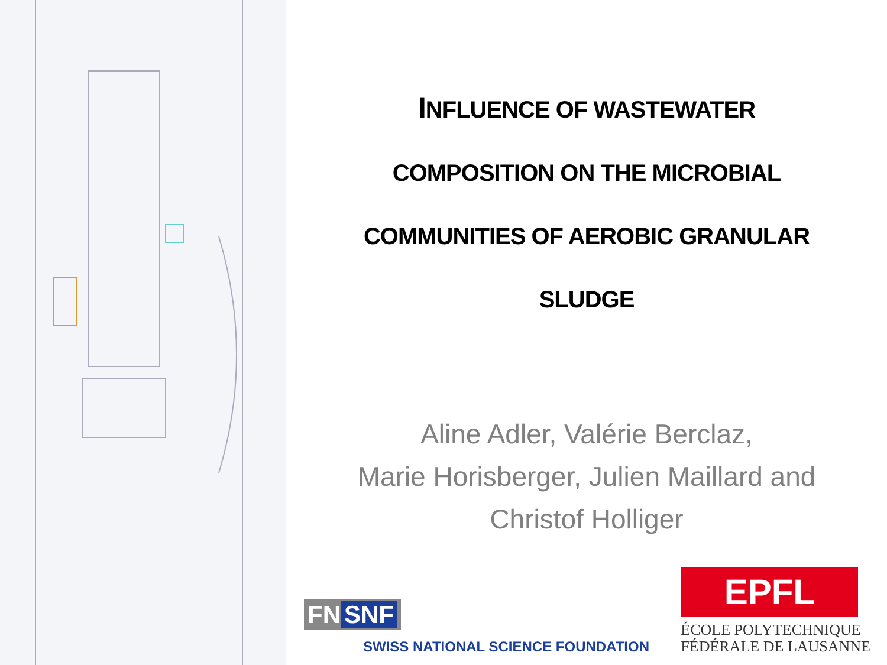INFLUENCE OF WASTEWATER
COMPOSITION ON THE MICROBIAL
COMMUNITIES OF AEROBIC GRANULAR
SLUDGE
Aline Adler, Valérie Berclaz,
Marie Horisberger, Julien Maillard and
Christof Holliger
FN SNF
SWISS NATIONAL SCIENCE FOUNDATION
EPFL
ÉCOLE POLYTECHNIQUE
FÉDÉRALE DE LAUSANNE